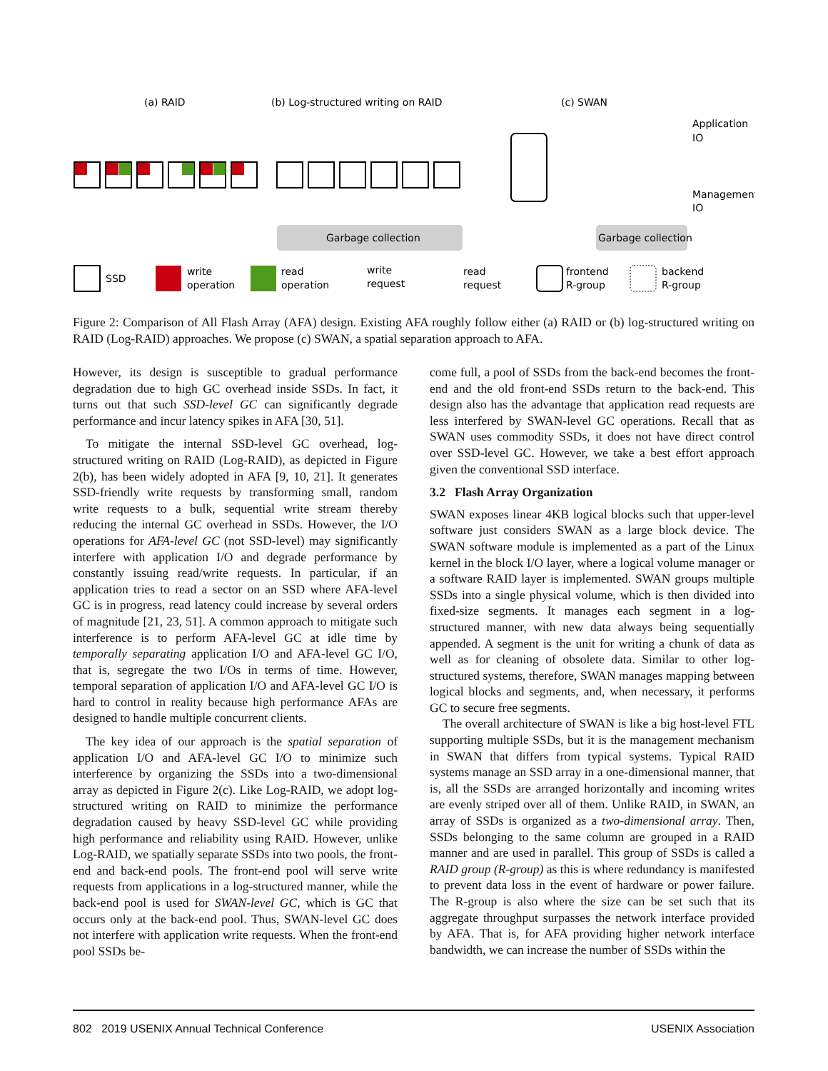(a) RAID
(b) Log-structured writing on RAID
(c) SWAN
Garbage collection
Garbage collection
Application
IO
Management
IO
SSD
write
operation
read
operation
write
request
read
request
frontend
R-group
backend
R-group
Figure 2: Comparison of All Flash Array (AFA) design. Existing AFA roughly follow either (a) RAID or (b) log-structured writing on RAID (Log-RAID) approaches. We propose (c) SWAN, a spatial separation approach to AFA.
However, its design is susceptible to gradual performance degradation due to high GC overhead inside SSDs. In fact, it turns out that such SSD-level GC can significantly degrade performance and incur latency spikes in AFA [30, 51].
To mitigate the internal SSD-level GC overhead, log-structured writing on RAID (Log-RAID), as depicted in Figure 2(b), has been widely adopted in AFA [9, 10, 21]. It generates SSD-friendly write requests by transforming small, random write requests to a bulk, sequential write stream thereby reducing the internal GC overhead in SSDs. However, the I/O operations for AFA-level GC (not SSD-level) may significantly interfere with application I/O and degrade performance by constantly issuing read/write requests. In particular, if an application tries to read a sector on an SSD where AFA-level GC is in progress, read latency could increase by several orders of magnitude [21, 23, 51]. A common approach to mitigate such interference is to perform AFA-level GC at idle time by temporally separating application I/O and AFA-level GC I/O, that is, segregate the two I/Os in terms of time. However, temporal separation of application I/O and AFA-level GC I/O is hard to control in reality because high performance AFAs are designed to handle multiple concurrent clients.
The key idea of our approach is the spatial separation of application I/O and AFA-level GC I/O to minimize such interference by organizing the SSDs into a two-dimensional array as depicted in Figure 2(c). Like Log-RAID, we adopt log-structured writing on RAID to minimize the performance degradation caused by heavy SSD-level GC while providing high performance and reliability using RAID. However, unlike Log-RAID, we spatially separate SSDs into two pools, the front-end and back-end pools. The front-end pool will serve write requests from applications in a log-structured manner, while the back-end pool is used for SWAN-level GC, which is GC that occurs only at the back-end pool. Thus, SWAN-level GC does not interfere with application write requests. When the front-end pool SSDs be-
come full, a pool of SSDs from the back-end becomes the front-end and the old front-end SSDs return to the back-end. This design also has the advantage that application read requests are less interfered by SWAN-level GC operations. Recall that as SWAN uses commodity SSDs, it does not have direct control over SSD-level GC. However, we take a best effort approach given the conventional SSD interface.
3.2 Flash Array Organization
SWAN exposes linear 4KB logical blocks such that upper-level software just considers SWAN as a large block device. The SWAN software module is implemented as a part of the Linux kernel in the block I/O layer, where a logical volume manager or a software RAID layer is implemented. SWAN groups multiple SSDs into a single physical volume, which is then divided into fixed-size segments. It manages each segment in a log-structured manner, with new data always being sequentially appended. A segment is the unit for writing a chunk of data as well as for cleaning of obsolete data. Similar to other log-structured systems, therefore, SWAN manages mapping between logical blocks and segments, and, when necessary, it performs GC to secure free segments.
The overall architecture of SWAN is like a big host-level FTL supporting multiple SSDs, but it is the management mechanism in SWAN that differs from typical systems. Typical RAID systems manage an SSD array in a one-dimensional manner, that is, all the SSDs are arranged horizontally and incoming writes are evenly striped over all of them. Unlike RAID, in SWAN, an array of SSDs is organized as a two-dimensional array. Then, SSDs belonging to the same column are grouped in a RAID manner and are used in parallel. This group of SSDs is called a RAID group (R-group) as this is where redundancy is manifested to prevent data loss in the event of hardware or power failure. The R-group is also where the size can be set such that its aggregate throughput surpasses the network interface provided by AFA. That is, for AFA providing higher network interface bandwidth, we can increase the number of SSDs within the
802 2019 USENIX Annual Technical Conference USENIX Association